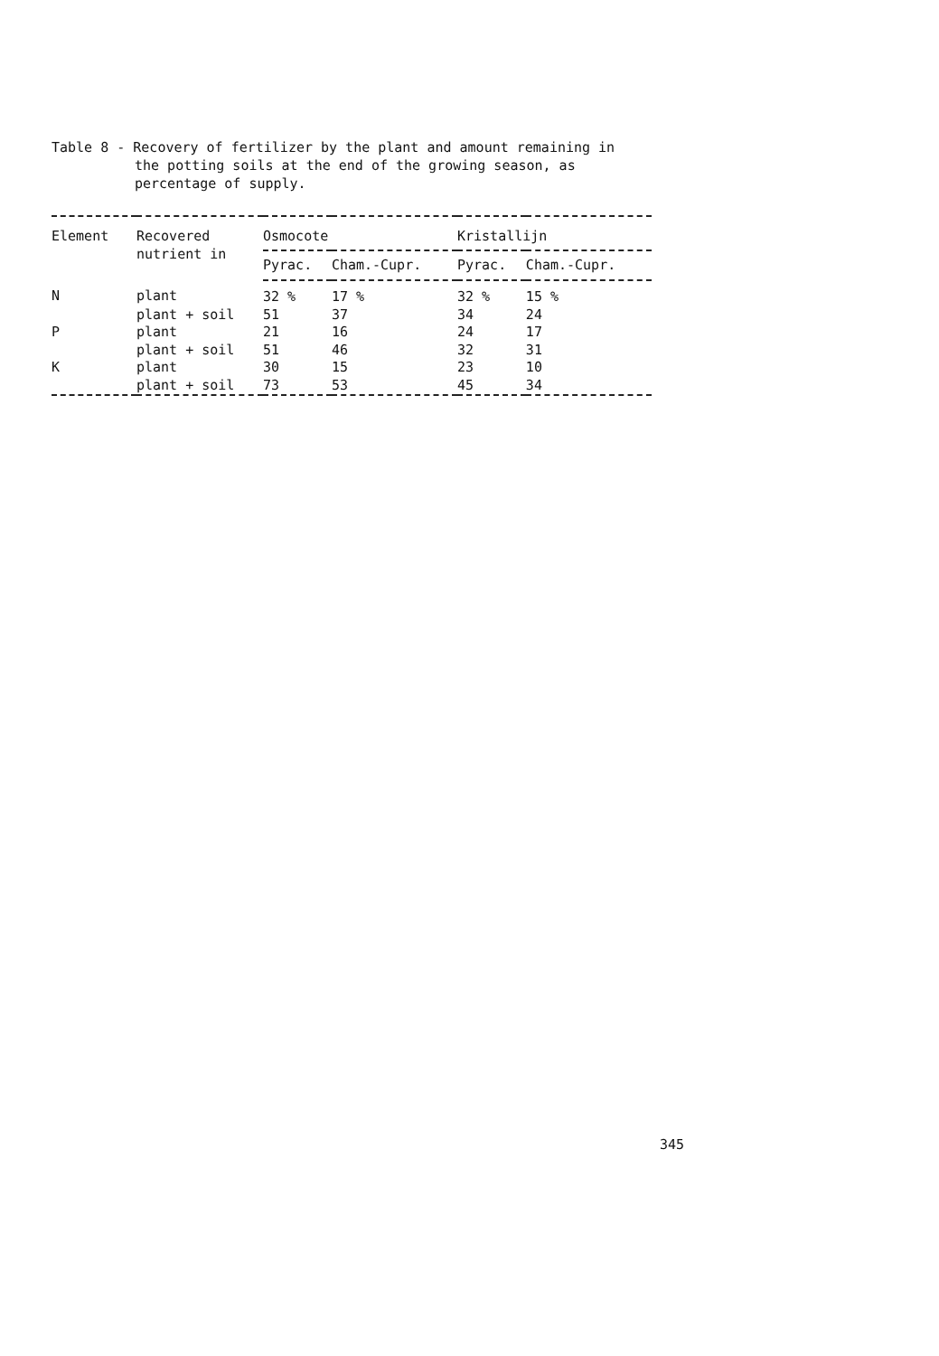Table 8 - Recovery of fertilizer by the plant and amount remaining in
the potting soils at the end of the growing season, as
percentage of supply.
| Element | Recovered nutrient in | Osmocote | | Kristallijn | |
| --- | --- | --- | --- | --- | --- |
| | | Pyrac. | Cham.-Cupr. | Pyrac. | Cham.-Cupr. |
| N | plant | 32 % | 17 % | 32 % | 15 % |
| | plant + soil | 51 | 37 | 34 | 24 |
| P | plant | 21 | 16 | 24 | 17 |
| | plant + soil | 51 | 46 | 32 | 31 |
| K | plant | 30 | 15 | 23 | 10 |
| | plant + soil | 73 | 53 | 45 | 34 |
345